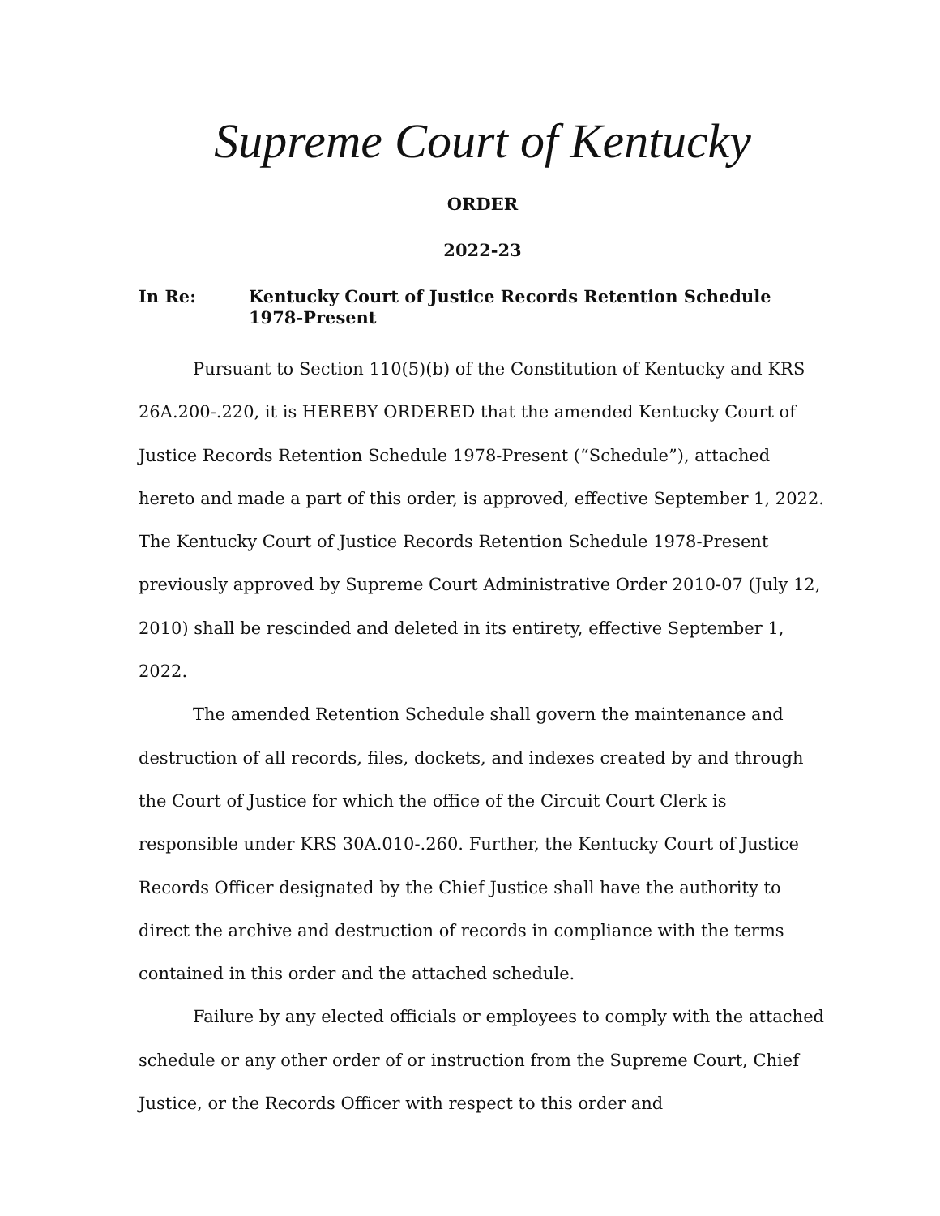Supreme Court of Kentucky
ORDER
2022-23
In Re: Kentucky Court of Justice Records Retention Schedule
1978-Present
Pursuant to Section 110(5)(b) of the Constitution of Kentucky and KRS 26A.200-.220, it is HEREBY ORDERED that the amended Kentucky Court of Justice Records Retention Schedule 1978-Present (“Schedule”), attached hereto and made a part of this order, is approved, effective September 1, 2022. The Kentucky Court of Justice Records Retention Schedule 1978-Present previously approved by Supreme Court Administrative Order 2010-07 (July 12, 2010) shall be rescinded and deleted in its entirety, effective September 1, 2022.
The amended Retention Schedule shall govern the maintenance and destruction of all records, files, dockets, and indexes created by and through the Court of Justice for which the office of the Circuit Court Clerk is responsible under KRS 30A.010-.260. Further, the Kentucky Court of Justice Records Officer designated by the Chief Justice shall have the authority to direct the archive and destruction of records in compliance with the terms contained in this order and the attached schedule.
Failure by any elected officials or employees to comply with the attached schedule or any other order of or instruction from the Supreme Court, Chief Justice, or the Records Officer with respect to this order and